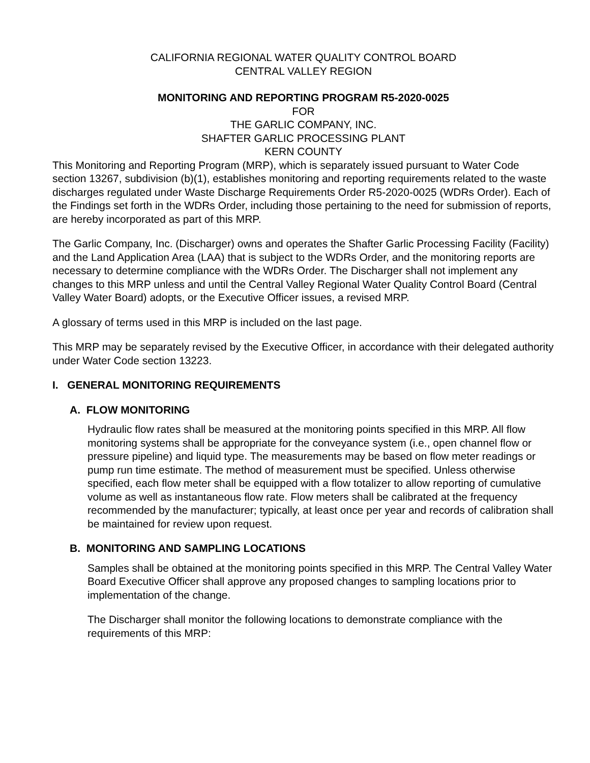CALIFORNIA REGIONAL WATER QUALITY CONTROL BOARD
CENTRAL VALLEY REGION
MONITORING AND REPORTING PROGRAM R5-2020-0025
FOR
THE GARLIC COMPANY, INC.
SHAFTER GARLIC PROCESSING PLANT
KERN COUNTY
This Monitoring and Reporting Program (MRP), which is separately issued pursuant to Water Code section 13267, subdivision (b)(1), establishes monitoring and reporting requirements related to the waste discharges regulated under Waste Discharge Requirements Order R5-2020-0025 (WDRs Order). Each of the Findings set forth in the WDRs Order, including those pertaining to the need for submission of reports, are hereby incorporated as part of this MRP.
The Garlic Company, Inc. (Discharger) owns and operates the Shafter Garlic Processing Facility (Facility) and the Land Application Area (LAA) that is subject to the WDRs Order, and the monitoring reports are necessary to determine compliance with the WDRs Order. The Discharger shall not implement any changes to this MRP unless and until the Central Valley Regional Water Quality Control Board (Central Valley Water Board) adopts, or the Executive Officer issues, a revised MRP.
A glossary of terms used in this MRP is included on the last page.
This MRP may be separately revised by the Executive Officer, in accordance with their delegated authority under Water Code section 13223.
I. GENERAL MONITORING REQUIREMENTS
A. FLOW MONITORING
Hydraulic flow rates shall be measured at the monitoring points specified in this MRP. All flow monitoring systems shall be appropriate for the conveyance system (i.e., open channel flow or pressure pipeline) and liquid type. The measurements may be based on flow meter readings or pump run time estimate. The method of measurement must be specified. Unless otherwise specified, each flow meter shall be equipped with a flow totalizer to allow reporting of cumulative volume as well as instantaneous flow rate. Flow meters shall be calibrated at the frequency recommended by the manufacturer; typically, at least once per year and records of calibration shall be maintained for review upon request.
B. MONITORING AND SAMPLING LOCATIONS
Samples shall be obtained at the monitoring points specified in this MRP. The Central Valley Water Board Executive Officer shall approve any proposed changes to sampling locations prior to implementation of the change.
The Discharger shall monitor the following locations to demonstrate compliance with the requirements of this MRP: